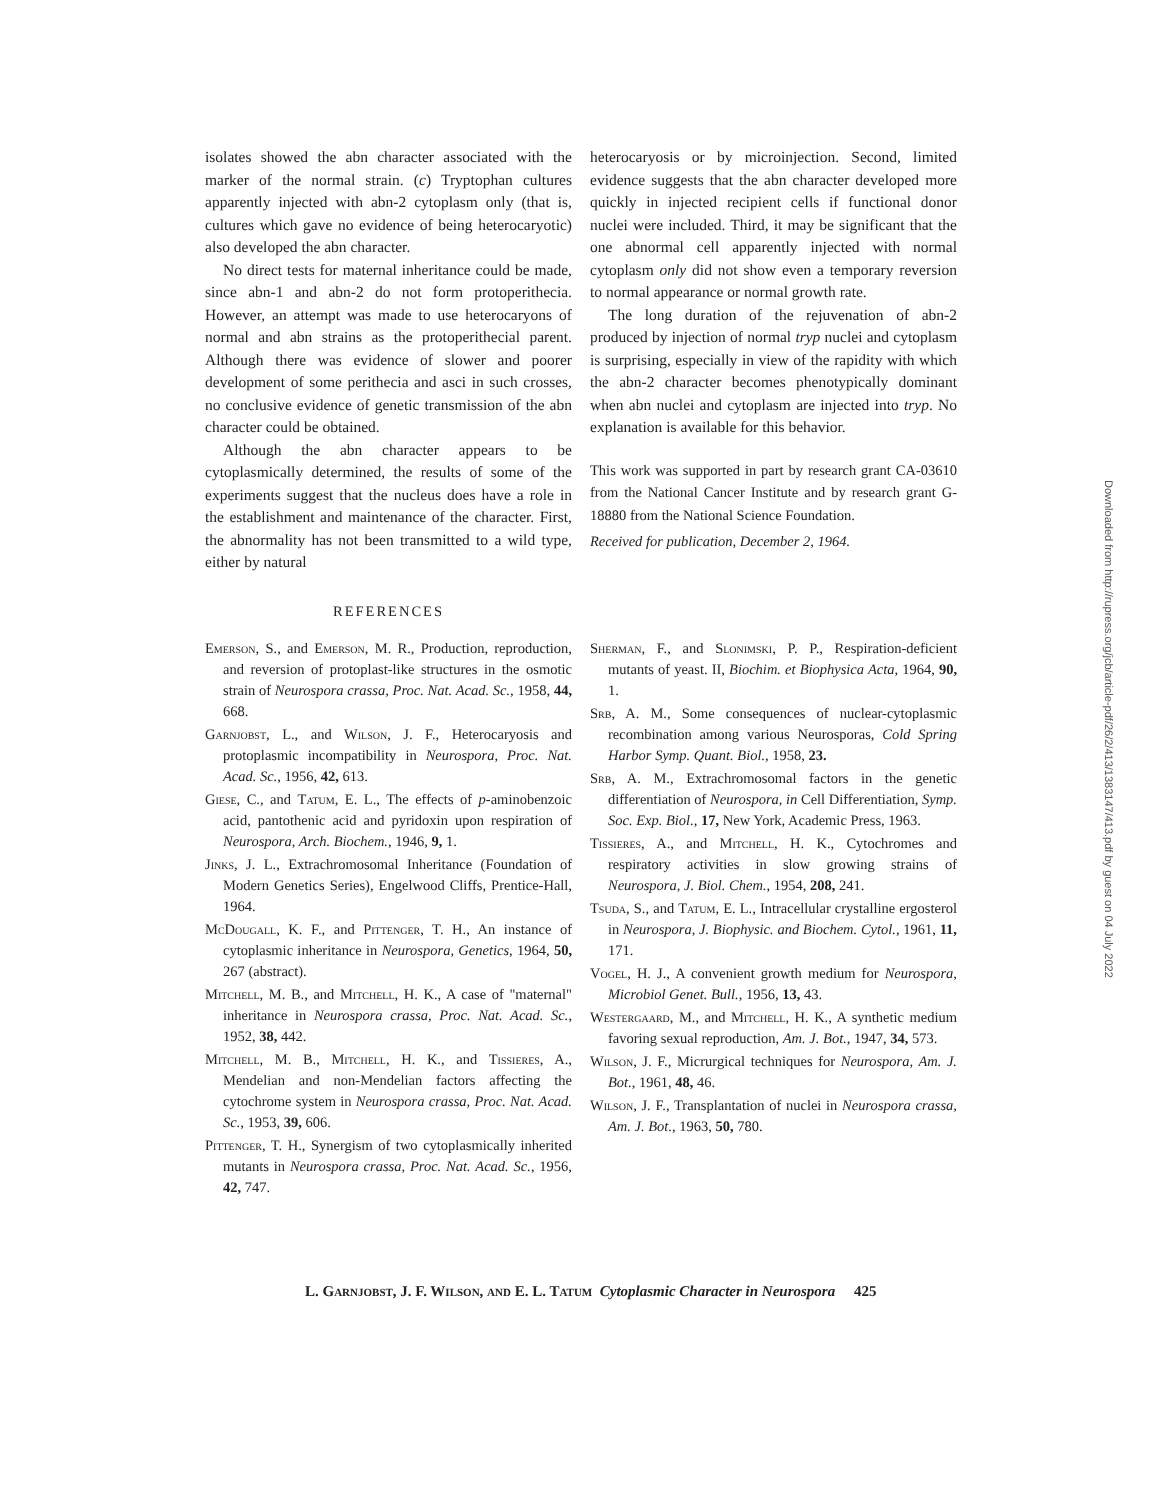isolates showed the abn character associated with the marker of the normal strain. (c) Tryptophan cultures apparently injected with abn-2 cytoplasm only (that is, cultures which gave no evidence of being heterocaryotic) also developed the abn character.
No direct tests for maternal inheritance could be made, since abn-1 and abn-2 do not form protoperithecia. However, an attempt was made to use heterocaryons of normal and abn strains as the protoperithecial parent. Although there was evidence of slower and poorer development of some perithecia and asci in such crosses, no conclusive evidence of genetic transmission of the abn character could be obtained.
Although the abn character appears to be cytoplasmically determined, the results of some of the experiments suggest that the nucleus does have a role in the establishment and maintenance of the character. First, the abnormality has not been transmitted to a wild type, either by natural
heterocaryosis or by microinjection. Second, limited evidence suggests that the abn character developed more quickly in injected recipient cells if functional donor nuclei were included. Third, it may be significant that the one abnormal cell apparently injected with normal cytoplasm only did not show even a temporary reversion to normal appearance or normal growth rate.
The long duration of the rejuvenation of abn-2 produced by injection of normal tryp nuclei and cytoplasm is surprising, especially in view of the rapidity with which the abn-2 character becomes phenotypically dominant when abn nuclei and cytoplasm are injected into tryp. No explanation is available for this behavior.
This work was supported in part by research grant CA-03610 from the National Cancer Institute and by research grant G-18880 from the National Science Foundation.
Received for publication, December 2, 1964.
REFERENCES
Emerson, S., and Emerson, M. R., Production, reproduction, and reversion of protoplast-like structures in the osmotic strain of Neurospora crassa, Proc. Nat. Acad. Sc., 1958, 44, 668.
Garnjobst, L., and Wilson, J. F., Heterocaryosis and protoplasmic incompatibility in Neurospora, Proc. Nat. Acad. Sc., 1956, 42, 613.
Giese, C., and Tatum, E. L., The effects of p-aminobenzoic acid, pantothenic acid and pyridoxin upon respiration of Neurospora, Arch. Biochem., 1946, 9, 1.
Jinks, J. L., Extrachromosomal Inheritance (Foundation of Modern Genetics Series), Engelwood Cliffs, Prentice-Hall, 1964.
McDougall, K. F., and Pittenger, T. H., An instance of cytoplasmic inheritance in Neurospora, Genetics, 1964, 50, 267 (abstract).
Mitchell, M. B., and Mitchell, H. K., A case of "maternal" inheritance in Neurospora crassa, Proc. Nat. Acad. Sc., 1952, 38, 442.
Mitchell, M. B., Mitchell, H. K., and Tissieres, A., Mendelian and non-Mendelian factors affecting the cytochrome system in Neurospora crassa, Proc. Nat. Acad. Sc., 1953, 39, 606.
Pittenger, T. H., Synergism of two cytoplasmically inherited mutants in Neurospora crassa, Proc. Nat. Acad. Sc., 1956, 42, 747.
Sherman, F., and Slonimski, P. P., Respiration-deficient mutants of yeast. II, Biochim. et Biophysica Acta, 1964, 90, 1.
Srb, A. M., Some consequences of nuclear-cytoplasmic recombination among various Neurosporas, Cold Spring Harbor Symp. Quant. Biol., 1958, 23.
Srb, A. M., Extrachromosomal factors in the genetic differentiation of Neurospora, in Cell Differentiation, Symp. Soc. Exp. Biol., 17, New York, Academic Press, 1963.
Tissieres, A., and Mitchell, H. K., Cytochromes and respiratory activities in slow growing strains of Neurospora, J. Biol. Chem., 1954, 208, 241.
Tsuda, S., and Tatum, E. L., Intracellular crystalline ergosterol in Neurospora, J. Biophysic. and Biochem. Cytol., 1961, 11, 171.
Vogel, H. J., A convenient growth medium for Neurospora, Microbiol Genet. Bull., 1956, 13, 43.
Westergaard, M., and Mitchell, H. K., A synthetic medium favoring sexual reproduction, Am. J. Bot., 1947, 34, 573.
Wilson, J. F., Micrurgical techniques for Neurospora, Am. J. Bot., 1961, 48, 46.
Wilson, J. F., Transplantation of nuclei in Neurospora crassa, Am. J. Bot., 1963, 50, 780.
L. Garnjobst, J. F. Wilson, and E. L. Tatum Cytoplasmic Character in Neurospora 425
Downloaded from http://rupress.org/jcb/article-pdf/26/2/413/1383147/413.pdf by guest on 04 July 2022